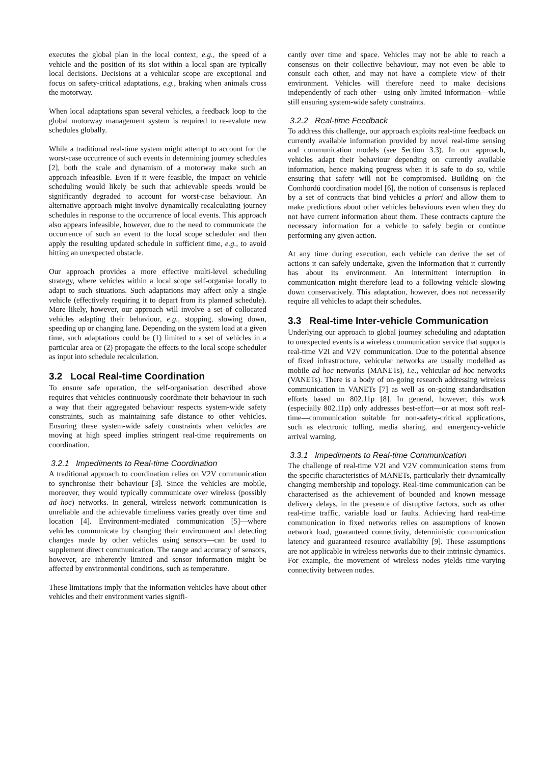executes the global plan in the local context, e.g., the speed of a vehicle and the position of its slot within a local span are typically local decisions. Decisions at a vehicular scope are exceptional and focus on safety-critical adaptations, e.g., braking when animals cross the motorway.
When local adaptations span several vehicles, a feedback loop to the global motorway management system is required to re-evalute new schedules globally.
While a traditional real-time system might attempt to account for the worst-case occurrence of such events in determining journey schedules [2], both the scale and dynamism of a motorway make such an approach infeasible. Even if it were feasible, the impact on vehicle scheduling would likely be such that achievable speeds would be significantly degraded to account for worst-case behaviour. An alternative approach might involve dynamically recalculating journey schedules in response to the occurrence of local events. This approach also appears infeasible, however, due to the need to communicate the occurrence of such an event to the local scope scheduler and then apply the resulting updated schedule in sufficient time, e.g., to avoid hitting an unexpected obstacle.
Our approach provides a more effective multi-level scheduling strategy, where vehicles within a local scope self-organise locally to adapt to such situations. Such adaptations may affect only a single vehicle (effectively requiring it to depart from its planned schedule). More likely, however, our approach will involve a set of collocated vehicles adapting their behaviour, e.g., stopping, slowing down, speeding up or changing lane. Depending on the system load at a given time, such adaptations could be (1) limited to a set of vehicles in a particular area or (2) propagate the effects to the local scope scheduler as input into schedule recalculation.
3.2 Local Real-time Coordination
To ensure safe operation, the self-organisation described above requires that vehicles continuously coordinate their behaviour in such a way that their aggregated behaviour respects system-wide safety constraints, such as maintaining safe distance to other vehicles. Ensuring these system-wide safety constraints when vehicles are moving at high speed implies stringent real-time requirements on coordination.
3.2.1 Impediments to Real-time Coordination
A traditional approach to coordination relies on V2V communication to synchronise their behaviour [3]. Since the vehicles are mobile, moreover, they would typically communicate over wireless (possibly ad hoc) networks. In general, wireless network communication is unreliable and the achievable timeliness varies greatly over time and location [4]. Environment-mediated communication [5]—where vehicles communicate by changing their environment and detecting changes made by other vehicles using sensors—can be used to supplement direct communication. The range and accuracy of sensors, however, are inherently limited and sensor information might be affected by environmental conditions, such as temperature.
These limitations imply that the information vehicles have about other vehicles and their environment varies signifi-
cantly over time and space. Vehicles may not be able to reach a consensus on their collective behaviour, may not even be able to consult each other, and may not have a complete view of their environment. Vehicles will therefore need to make decisions independently of each other—using only limited information—while still ensuring system-wide safety constraints.
3.2.2 Real-time Feedback
To address this challenge, our approach exploits real-time feedback on currently available information provided by novel real-time sensing and communication models (see Section 3.3). In our approach, vehicles adapt their behaviour depending on currently available information, hence making progress when it is safe to do so, while ensuring that safety will not be compromised. Building on the Comhordú coordination model [6], the notion of consensus is replaced by a set of contracts that bind vehicles a priori and allow them to make predictions about other vehicles behaviours even when they do not have current information about them. These contracts capture the necessary information for a vehicle to safely begin or continue performing any given action.
At any time during execution, each vehicle can derive the set of actions it can safely undertake, given the information that it currently has about its environment. An intermittent interruption in communication might therefore lead to a following vehicle slowing down conservatively. This adaptation, however, does not necessarily require all vehicles to adapt their schedules.
3.3 Real-time Inter-vehicle Communication
Underlying our approach to global journey scheduling and adaptation to unexpected events is a wireless communication service that supports real-time V2I and V2V communication. Due to the potential absence of fixed infrastructure, vehicular networks are usually modelled as mobile ad hoc networks (MANETs), i.e., vehicular ad hoc networks (VANETs). There is a body of on-going research addressing wireless communication in VANETs [7] as well as on-going standardisation efforts based on 802.11p [8]. In general, however, this work (especially 802.11p) only addresses best-effort—or at most soft real-time—communication suitable for non-safety-critical applications, such as electronic tolling, media sharing, and emergency-vehicle arrival warning.
3.3.1 Impediments to Real-time Communication
The challenge of real-time V2I and V2V communication stems from the specific characteristics of MANETs, particularly their dynamically changing membership and topology. Real-time communication can be characterised as the achievement of bounded and known message delivery delays, in the presence of disruptive factors, such as other real-time traffic, variable load or faults. Achieving hard real-time communication in fixed networks relies on assumptions of known network load, guaranteed connectivity, deterministic communication latency and guaranteed resource availability [9]. These assumptions are not applicable in wireless networks due to their intrinsic dynamics. For example, the movement of wireless nodes yields time-varying connectivity between nodes.